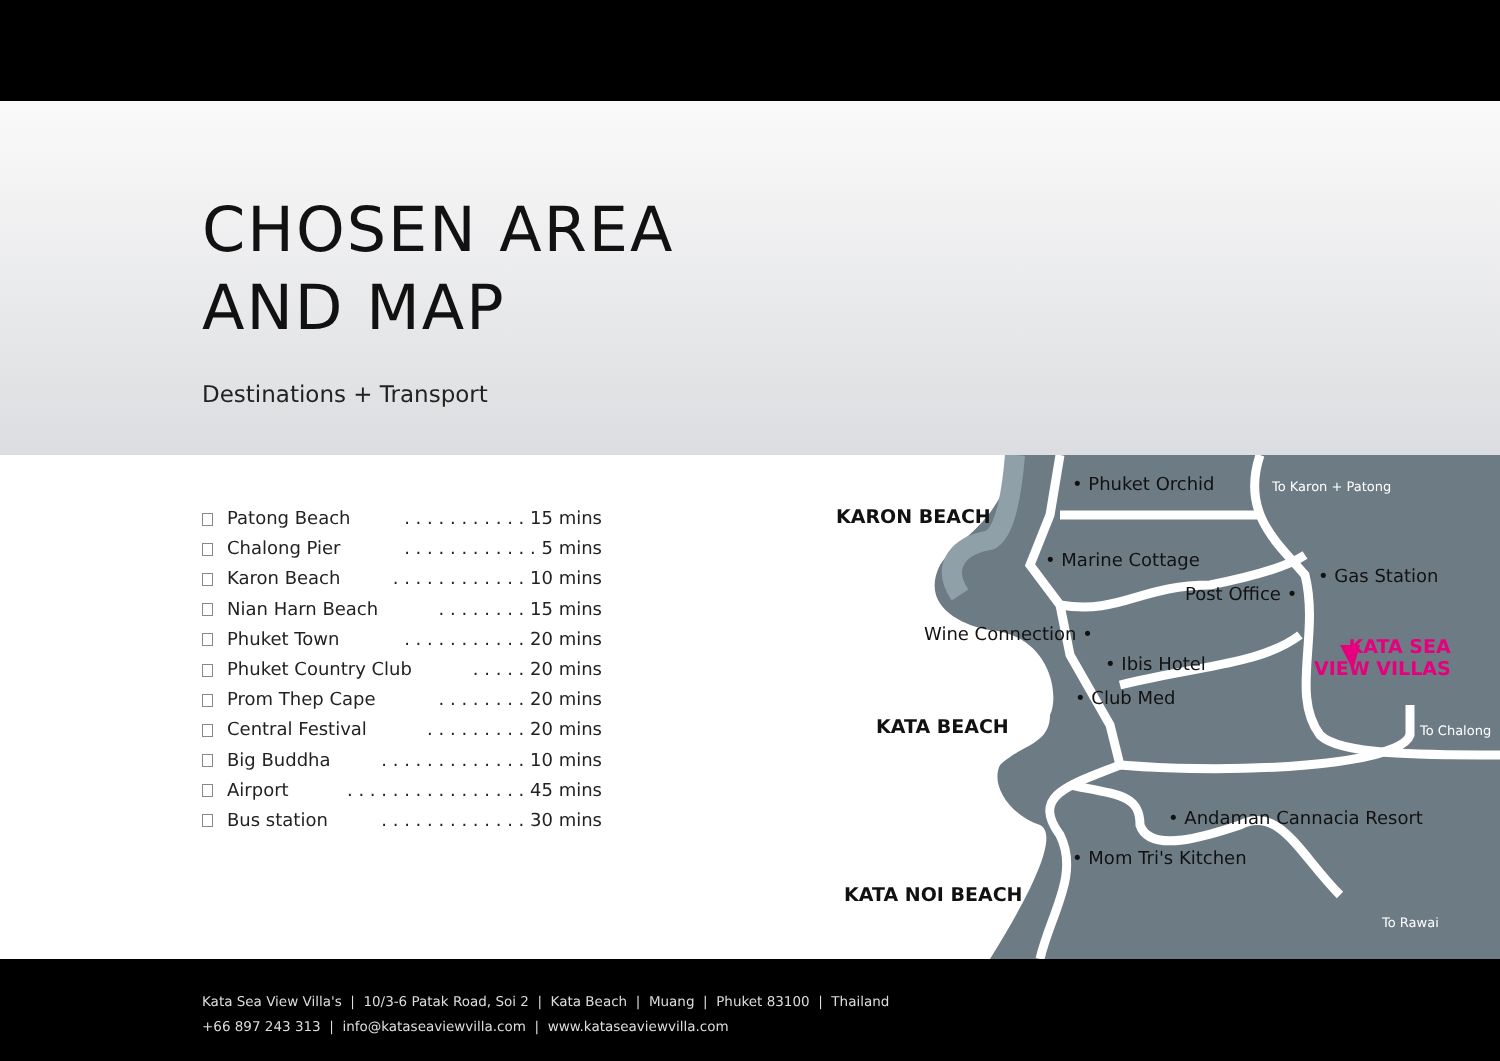CHOSEN AREA
AND MAP
Destinations + Transport
Patong Beach. . . . . . . . . . . 15 mins
Chalong Pier. . . . . . . . . . . . 5 mins
Karon Beach. . . . . . . . . . . . 10 mins
Nian Harn Beach. . . . . . . . 15 mins
Phuket Town. . . . . . . . . . . 20 mins
Phuket Country Club. . . . . 20 mins
Prom Thep Cape. . . . . . . . 20 mins
Central Festival. . . . . . . . . 20 mins
Big Buddha. . . . . . . . . . . . . 10 mins
Airport. . . . . . . . . . . . . . . . 45 mins
Bus station. . . . . . . . . . . . . 30 mins
KARON BEACH
KATA BEACH
KATA NOI BEACH
• Phuket Orchid To Karon + Patong
• Marine Cottage
• Gas Station
Post Office •
Wine Connection •
• Ibis Hotel
• Club Med
KATA SEA
VIEW VILLAS
To Chalong
• Andaman Cannacia Resort
• Mom Tri's Kitchen
To Rawai
Kata Sea View Villa's | 10/3-6 Patak Road, Soi 2 | Kata Beach | Muang | Phuket 83100 | Thailand
+66 897 243 313 | info@kataseaviewvilla.com | www.kataseaviewvilla.com